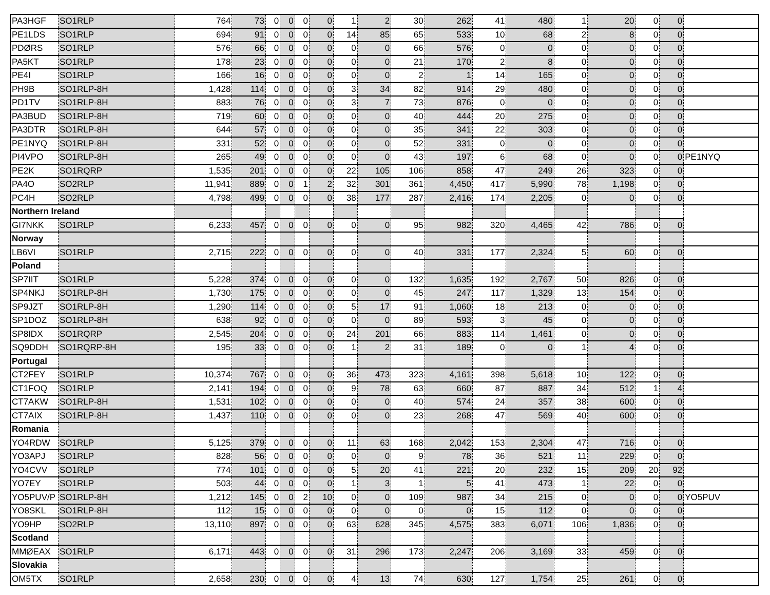| PA3HGF | SO1RLP | 764 | 73 | 0 | 0 | 0 | 0 | 1 | 2 | 30 | 262 | 41 | 480 | 1 | 20 | 0 | 0 | |
| PE1LDS | SO1RLP | 694 | 91 | 0 | 0 | 0 | 0 | 14 | 85 | 65 | 533 | 10 | 68 | 2 | 8 | 0 | 0 | |
| PDØRS | SO1RLP | 576 | 66 | 0 | 0 | 0 | 0 | 0 | 0 | 66 | 576 | 0 | 0 | 0 | 0 | 0 | 0 | |
| PA5KT | SO1RLP | 178 | 23 | 0 | 0 | 0 | 0 | 0 | 0 | 21 | 170 | 2 | 8 | 0 | 0 | 0 | 0 | |
| PE4I | SO1RLP | 166 | 16 | 0 | 0 | 0 | 0 | 0 | 0 | 2 | 1 | 14 | 165 | 0 | 0 | 0 | 0 | |
| PH9B | SO1RLP-8H | 1,428 | 114 | 0 | 0 | 0 | 0 | 3 | 34 | 82 | 914 | 29 | 480 | 0 | 0 | 0 | 0 | |
| PD1TV | SO1RLP-8H | 883 | 76 | 0 | 0 | 0 | 0 | 3 | 7 | 73 | 876 | 0 | 0 | 0 | 0 | 0 | 0 | |
| PA3BUD | SO1RLP-8H | 719 | 60 | 0 | 0 | 0 | 0 | 0 | 0 | 40 | 444 | 20 | 275 | 0 | 0 | 0 | 0 | |
| PA3DTR | SO1RLP-8H | 644 | 57 | 0 | 0 | 0 | 0 | 0 | 0 | 35 | 341 | 22 | 303 | 0 | 0 | 0 | 0 | |
| PE1NYQ | SO1RLP-8H | 331 | 52 | 0 | 0 | 0 | 0 | 0 | 0 | 52 | 331 | 0 | 0 | 0 | 0 | 0 | 0 | |
| PI4VPO | SO1RLP-8H | 265 | 49 | 0 | 0 | 0 | 0 | 0 | 0 | 43 | 197 | 6 | 68 | 0 | 0 | 0 | 0 | PE1NYQ |
| PE2K | SO1RQRP | 1,535 | 201 | 0 | 0 | 0 | 0 | 22 | 105 | 106 | 858 | 47 | 249 | 26 | 323 | 0 | 0 | |
| PA4O | SO2RLP | 11,941 | 889 | 0 | 0 | 1 | 2 | 32 | 301 | 361 | 4,450 | 417 | 5,990 | 78 | 1,198 | 0 | 0 | |
| PC4H | SO2RLP | 4,798 | 499 | 0 | 0 | 0 | 0 | 38 | 177 | 287 | 2,416 | 174 | 2,205 | 0 | 0 | 0 | 0 | |
| Northern Ireland | | | | | | | | | | | | | | | | | | |
| GI7NKK | SO1RLP | 6,233 | 457 | 0 | 0 | 0 | 0 | 0 | 0 | 95 | 982 | 320 | 4,465 | 42 | 786 | 0 | 0 | |
| Norway | | | | | | | | | | | | | | | | | | |
| LB6VI | SO1RLP | 2,715 | 222 | 0 | 0 | 0 | 0 | 0 | 0 | 40 | 331 | 177 | 2,324 | 5 | 60 | 0 | 0 | |
| Poland | | | | | | | | | | | | | | | | | | |
| SP7IIT | SO1RLP | 5,228 | 374 | 0 | 0 | 0 | 0 | 0 | 0 | 132 | 1,635 | 192 | 2,767 | 50 | 826 | 0 | 0 | |
| SP4NKJ | SO1RLP-8H | 1,730 | 175 | 0 | 0 | 0 | 0 | 0 | 0 | 45 | 247 | 117 | 1,329 | 13 | 154 | 0 | 0 | |
| SP9JZT | SO1RLP-8H | 1,290 | 114 | 0 | 0 | 0 | 0 | 5 | 17 | 91 | 1,060 | 18 | 213 | 0 | 0 | 0 | 0 | |
| SP1DOZ | SO1RLP-8H | 638 | 92 | 0 | 0 | 0 | 0 | 0 | 0 | 89 | 593 | 3 | 45 | 0 | 0 | 0 | 0 | |
| SP8IDX | SO1RQRP | 2,545 | 204 | 0 | 0 | 0 | 0 | 24 | 201 | 66 | 883 | 114 | 1,461 | 0 | 0 | 0 | 0 | |
| SQ9DDH | SO1RQRP-8H | 195 | 33 | 0 | 0 | 0 | 0 | 1 | 2 | 31 | 189 | 0 | 0 | 1 | 4 | 0 | 0 | |
| Portugal | | | | | | | | | | | | | | | | | | |
| CT2FEY | SO1RLP | 10,374 | 767 | 0 | 0 | 0 | 0 | 36 | 473 | 323 | 4,161 | 398 | 5,618 | 10 | 122 | 0 | 0 | |
| CT1FOQ | SO1RLP | 2,141 | 194 | 0 | 0 | 0 | 0 | 9 | 78 | 63 | 660 | 87 | 887 | 34 | 512 | 1 | 4 | |
| CT7AKW | SO1RLP-8H | 1,531 | 102 | 0 | 0 | 0 | 0 | 0 | 0 | 40 | 574 | 24 | 357 | 38 | 600 | 0 | 0 | |
| CT7AIX | SO1RLP-8H | 1,437 | 110 | 0 | 0 | 0 | 0 | 0 | 0 | 23 | 268 | 47 | 569 | 40 | 600 | 0 | 0 | |
| Romania | | | | | | | | | | | | | | | | | | |
| YO4RDW | SO1RLP | 5,125 | 379 | 0 | 0 | 0 | 0 | 11 | 63 | 168 | 2,042 | 153 | 2,304 | 47 | 716 | 0 | 0 | |
| YO3APJ | SO1RLP | 828 | 56 | 0 | 0 | 0 | 0 | 0 | 0 | 9 | 78 | 36 | 521 | 11 | 229 | 0 | 0 | |
| YO4CVV | SO1RLP | 774 | 101 | 0 | 0 | 0 | 0 | 5 | 20 | 41 | 221 | 20 | 232 | 15 | 209 | 20 | 92 | |
| YO7EY | SO1RLP | 503 | 44 | 0 | 0 | 0 | 0 | 1 | 3 | 1 | 5 | 41 | 473 | 1 | 22 | 0 | 0 | |
| YO5PUV/P | SO1RLP-8H | 1,212 | 145 | 0 | 0 | 2 | 10 | 0 | 0 | 109 | 987 | 34 | 215 | 0 | 0 | 0 | 0 | YO5PUV |
| YO8SKL | SO1RLP-8H | 112 | 15 | 0 | 0 | 0 | 0 | 0 | 0 | 0 | 0 | 15 | 112 | 0 | 0 | 0 | 0 | |
| YO9HP | SO2RLP | 13,110 | 897 | 0 | 0 | 0 | 0 | 63 | 628 | 345 | 4,575 | 383 | 6,071 | 106 | 1,836 | 0 | 0 | |
| Scotland | | | | | | | | | | | | | | | | | | |
| MMØEAX | SO1RLP | 6,171 | 443 | 0 | 0 | 0 | 0 | 31 | 296 | 173 | 2,247 | 206 | 3,169 | 33 | 459 | 0 | 0 | |
| Slovakia | | | | | | | | | | | | | | | | | | |
| OM5TX | SO1RLP | 2,658 | 230 | 0 | 0 | 0 | 0 | 4 | 13 | 74 | 630 | 127 | 1,754 | 25 | 261 | 0 | 0 | |